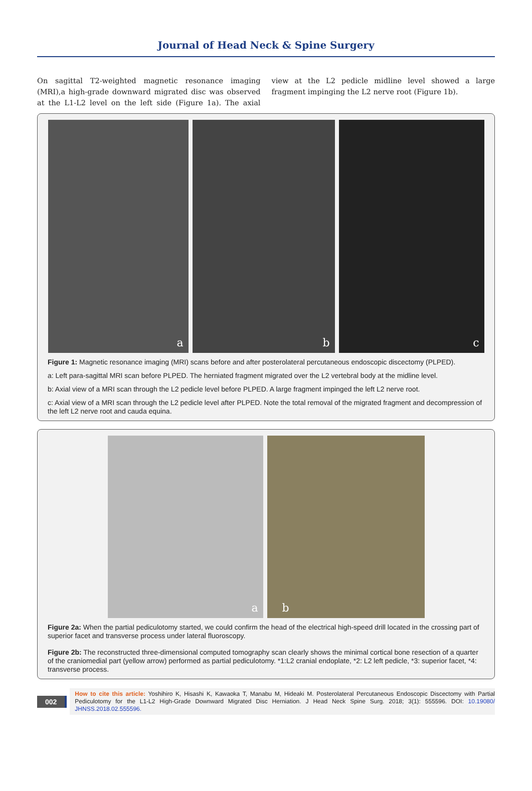Journal of Head Neck & Spine Surgery
On sagittal T2-weighted magnetic resonance imaging (MRI),a high-grade downward migrated disc was observed at the L1-L2 level on the left side (Figure 1a). The axial view at the L2 pedicle midline level showed a large fragment impinging the L2 nerve root (Figure 1b).
a
b
c
Figure 1: Magnetic resonance imaging (MRI) scans before and after posterolateral percutaneous endoscopic discectomy (PLPED).
a: Left para-sagittal MRI scan before PLPED. The herniated fragment migrated over the L2 vertebral body at the midline level.
b: Axial view of a MRI scan through the L2 pedicle level before PLPED. A large fragment impinged the left L2 nerve root.
c: Axial view of a MRI scan through the L2 pedicle level after PLPED. Note the total removal of the migrated fragment and decompression of the left L2 nerve root and cauda equina.
a
b
Figure 2a: When the partial pediculotomy started, we could confirm the head of the electrical high-speed drill located in the crossing part of superior facet and transverse process under lateral fluoroscopy.
Figure 2b: The reconstructed three-dimensional computed tomography scan clearly shows the minimal cortical bone resection of a quarter of the craniomedial part (yellow arrow) performed as partial pediculotomy. *1:L2 cranial endoplate, *2: L2 left pedicle, *3: superior facet, *4: transverse process.
002
How to cite this article: Yoshihiro K, Hisashi K, Kawaoka T, Manabu M, Hideaki M. Posterolateral Percutaneous Endoscopic Discectomy with Partial Pediculotomy for the L1-L2 High-Grade Downward Migrated Disc Herniation. J Head Neck Spine Surg. 2018; 3(1): 555596. DOI: 10.19080/ JHNSS.2018.02.555596.